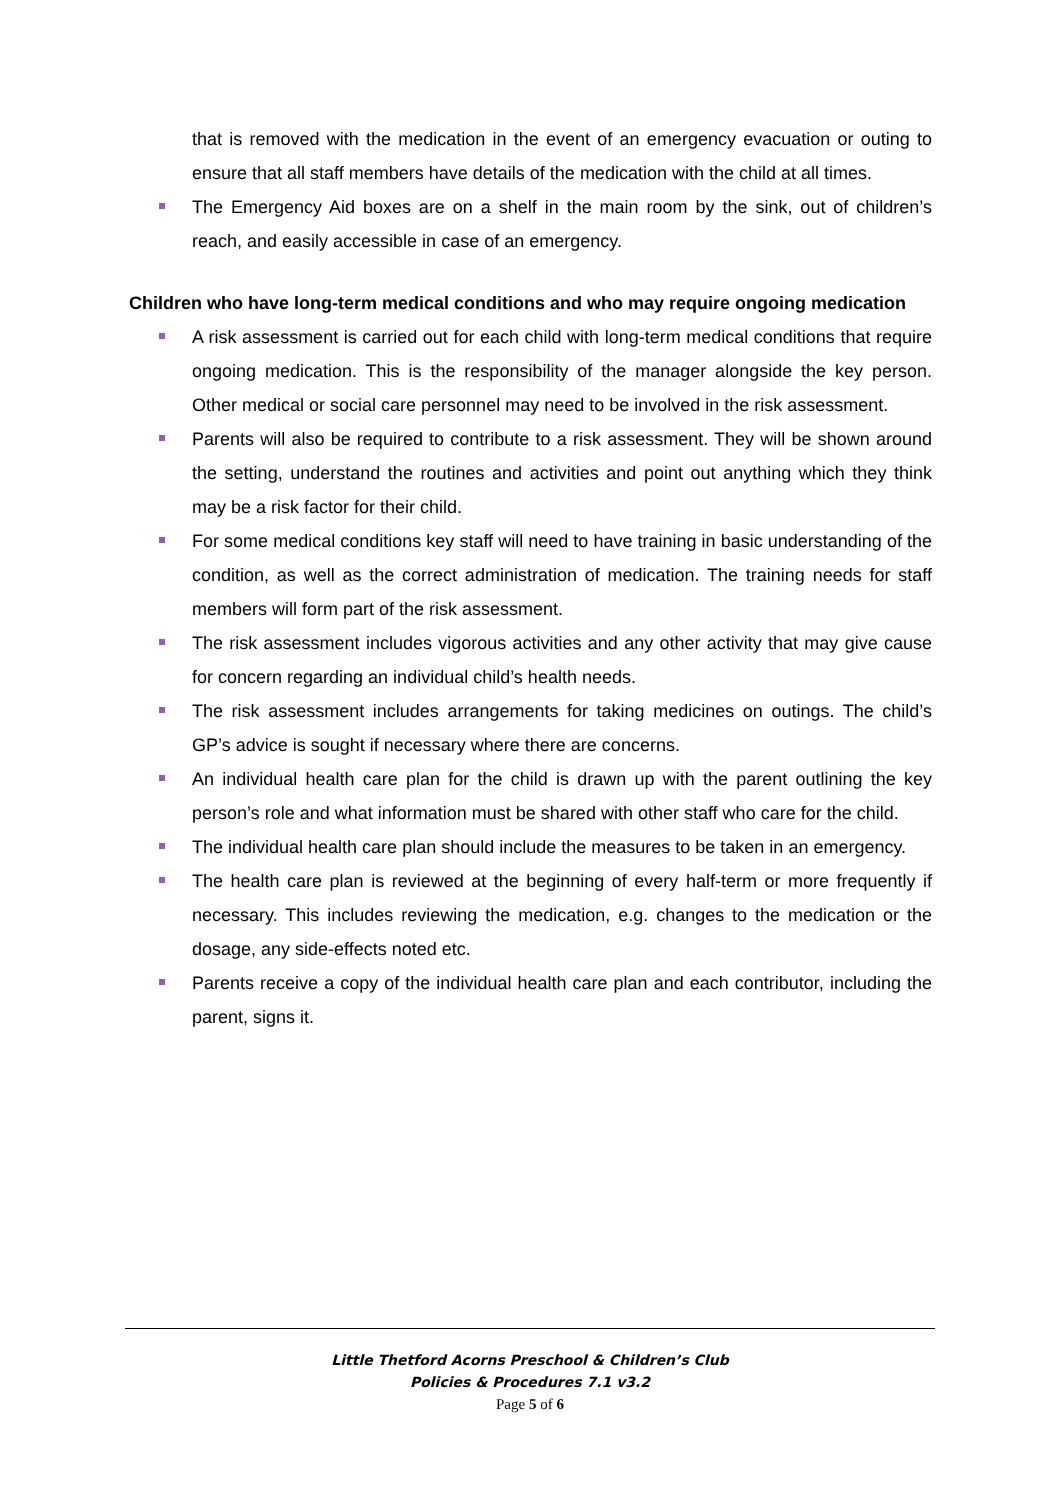that is removed with the medication in the event of an emergency evacuation or outing to ensure that all staff members have details of the medication with the child at all times.
The Emergency Aid boxes are on a shelf in the main room by the sink, out of children’s reach, and easily accessible in case of an emergency.
Children who have long-term medical conditions and who may require ongoing medication
A risk assessment is carried out for each child with long-term medical conditions that require ongoing medication. This is the responsibility of the manager alongside the key person. Other medical or social care personnel may need to be involved in the risk assessment.
Parents will also be required to contribute to a risk assessment. They will be shown around the setting, understand the routines and activities and point out anything which they think may be a risk factor for their child.
For some medical conditions key staff will need to have training in basic understanding of the condition, as well as the correct administration of medication. The training needs for staff members will form part of the risk assessment.
The risk assessment includes vigorous activities and any other activity that may give cause for concern regarding an individual child’s health needs.
The risk assessment includes arrangements for taking medicines on outings. The child’s GP’s advice is sought if necessary where there are concerns.
An individual health care plan for the child is drawn up with the parent outlining the key person’s role and what information must be shared with other staff who care for the child.
The individual health care plan should include the measures to be taken in an emergency.
The health care plan is reviewed at the beginning of every half-term or more frequently if necessary. This includes reviewing the medication, e.g. changes to the medication or the dosage, any side-effects noted etc.
Parents receive a copy of the individual health care plan and each contributor, including the parent, signs it.
Little Thetford Acorns Preschool & Children’s Club
Policies & Procedures 7.1 v3.2
Page 5 of 6